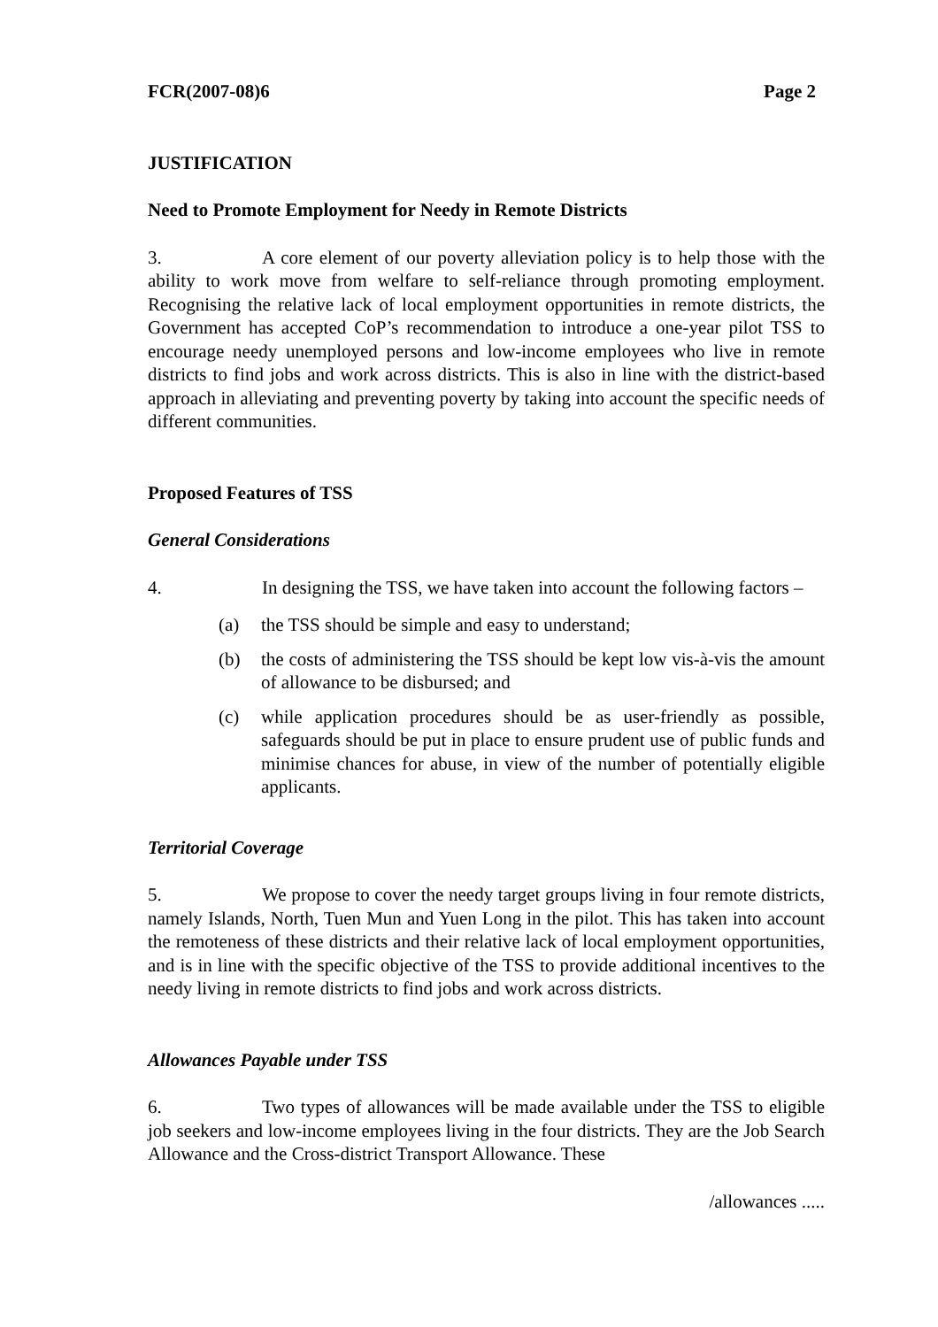FCR(2007-08)6 Page 2
JUSTIFICATION
Need to Promote Employment for Needy in Remote Districts
3. A core element of our poverty alleviation policy is to help those with the ability to work move from welfare to self-reliance through promoting employment. Recognising the relative lack of local employment opportunities in remote districts, the Government has accepted CoP’s recommendation to introduce a one-year pilot TSS to encourage needy unemployed persons and low-income employees who live in remote districts to find jobs and work across districts. This is also in line with the district-based approach in alleviating and preventing poverty by taking into account the specific needs of different communities.
Proposed Features of TSS
General Considerations
4. In designing the TSS, we have taken into account the following factors –
(a) the TSS should be simple and easy to understand;
(b) the costs of administering the TSS should be kept low vis-à-vis the amount of allowance to be disbursed; and
(c) while application procedures should be as user-friendly as possible, safeguards should be put in place to ensure prudent use of public funds and minimise chances for abuse, in view of the number of potentially eligible applicants.
Territorial Coverage
5. We propose to cover the needy target groups living in four remote districts, namely Islands, North, Tuen Mun and Yuen Long in the pilot. This has taken into account the remoteness of these districts and their relative lack of local employment opportunities, and is in line with the specific objective of the TSS to provide additional incentives to the needy living in remote districts to find jobs and work across districts.
Allowances Payable under TSS
6. Two types of allowances will be made available under the TSS to eligible job seekers and low-income employees living in the four districts. They are the Job Search Allowance and the Cross-district Transport Allowance. These
/allowances .....